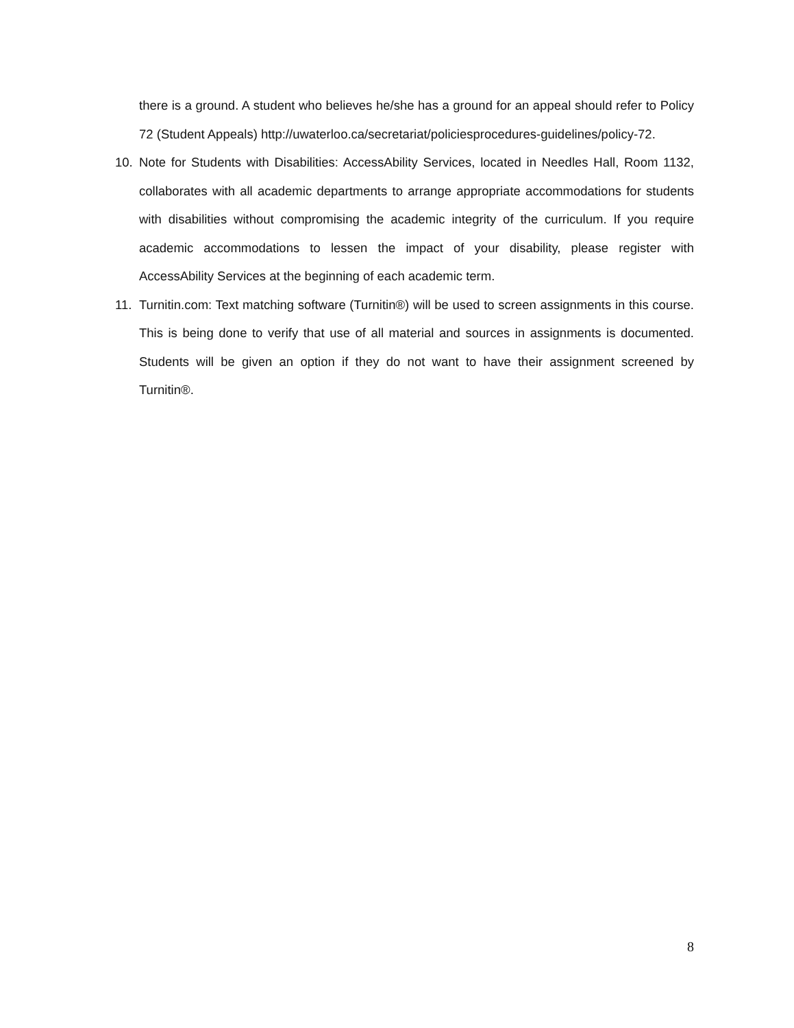there is a ground. A student who believes he/she has a ground for an appeal should refer to Policy 72 (Student Appeals) http://uwaterloo.ca/secretariat/policiesprocedures-guidelines/policy-72.
10. Note for Students with Disabilities: AccessAbility Services, located in Needles Hall, Room 1132, collaborates with all academic departments to arrange appropriate accommodations for students with disabilities without compromising the academic integrity of the curriculum. If you require academic accommodations to lessen the impact of your disability, please register with AccessAbility Services at the beginning of each academic term.
11. Turnitin.com: Text matching software (Turnitin®) will be used to screen assignments in this course. This is being done to verify that use of all material and sources in assignments is documented. Students will be given an option if they do not want to have their assignment screened by Turnitin®.
8